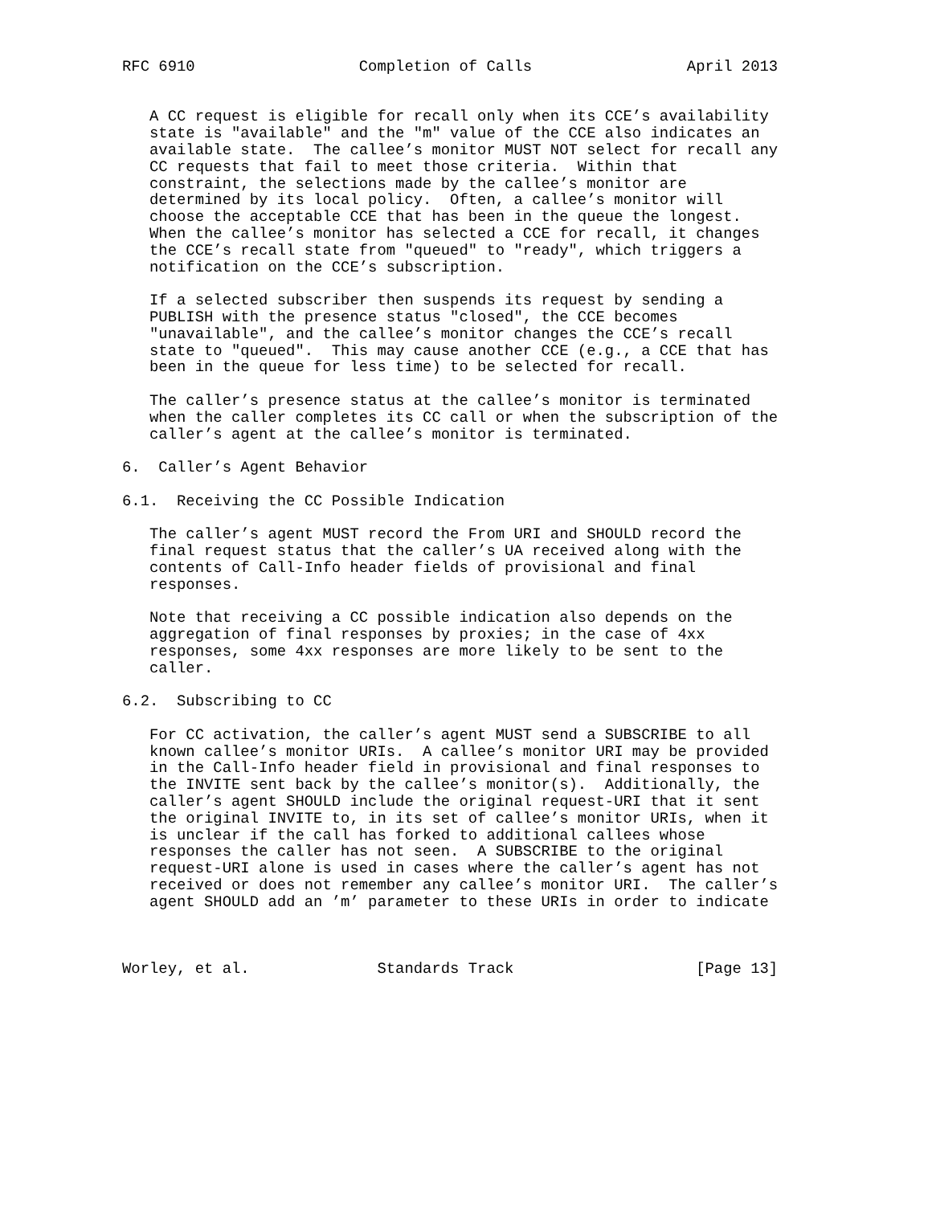RFC 6910                  Completion of Calls                 April 2013


   A CC request is eligible for recall only when its CCE’s availability
   state is "available" and the "m" value of the CCE also indicates an
   available state.  The callee’s monitor MUST NOT select for recall any
   CC requests that fail to meet those criteria.  Within that
   constraint, the selections made by the callee’s monitor are
   determined by its local policy.  Often, a callee’s monitor will
   choose the acceptable CCE that has been in the queue the longest.
   When the callee’s monitor has selected a CCE for recall, it changes
   the CCE’s recall state from "queued" to "ready", which triggers a
   notification on the CCE’s subscription.

   If a selected subscriber then suspends its request by sending a
   PUBLISH with the presence status "closed", the CCE becomes
   "unavailable", and the callee’s monitor changes the CCE’s recall
   state to "queued".  This may cause another CCE (e.g., a CCE that has
   been in the queue for less time) to be selected for recall.

   The caller’s presence status at the callee’s monitor is terminated
   when the caller completes its CC call or when the subscription of the
   caller’s agent at the callee’s monitor is terminated.

6.  Caller’s Agent Behavior

6.1.  Receiving the CC Possible Indication

   The caller’s agent MUST record the From URI and SHOULD record the
   final request status that the caller’s UA received along with the
   contents of Call-Info header fields of provisional and final
   responses.

   Note that receiving a CC possible indication also depends on the
   aggregation of final responses by proxies; in the case of 4xx
   responses, some 4xx responses are more likely to be sent to the
   caller.

6.2.  Subscribing to CC

   For CC activation, the caller’s agent MUST send a SUBSCRIBE to all
   known callee’s monitor URIs.  A callee’s monitor URI may be provided
   in the Call-Info header field in provisional and final responses to
   the INVITE sent back by the callee’s monitor(s).  Additionally, the
   caller’s agent SHOULD include the original request-URI that it sent
   the original INVITE to, in its set of callee’s monitor URIs, when it
   is unclear if the call has forked to additional callees whose
   responses the caller has not seen.  A SUBSCRIBE to the original
   request-URI alone is used in cases where the caller’s agent has not
   received or does not remember any callee’s monitor URI.  The caller’s
   agent SHOULD add an ’m’ parameter to these URIs in order to indicate



Worley, et al.              Standards Track                    [Page 13]